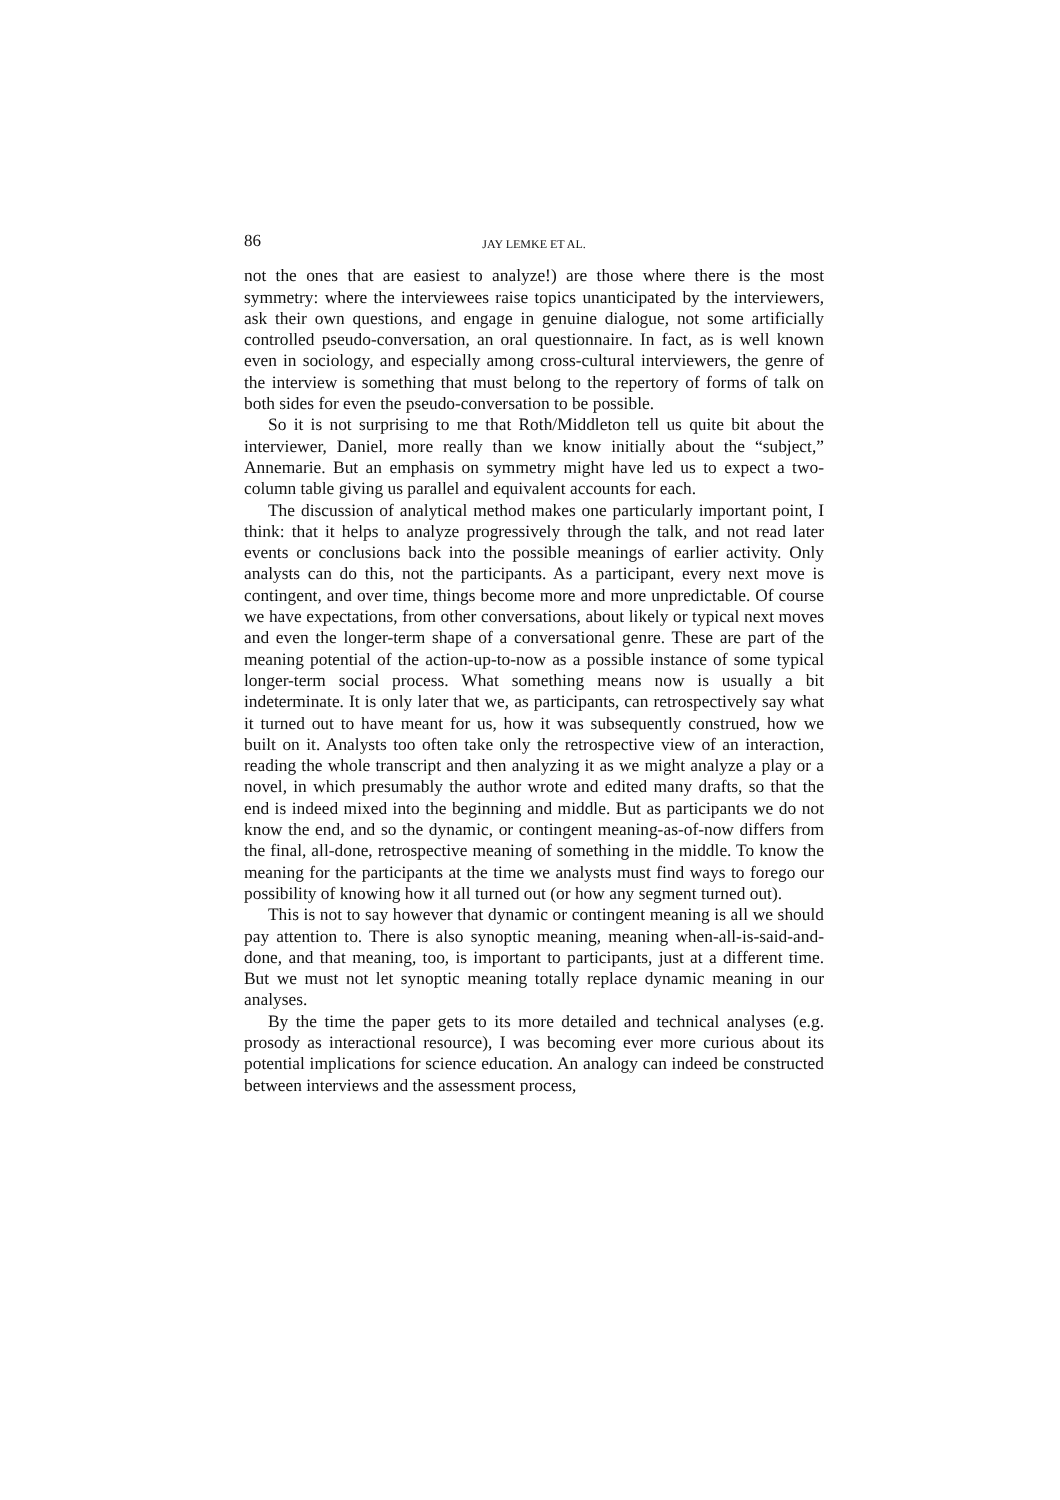86 JAY LEMKE ET AL.
not the ones that are easiest to analyze!) are those where there is the most symmetry: where the interviewees raise topics unanticipated by the interviewers, ask their own questions, and engage in genuine dialogue, not some artificially controlled pseudo-conversation, an oral questionnaire. In fact, as is well known even in sociology, and especially among cross-cultural interviewers, the genre of the interview is something that must belong to the repertory of forms of talk on both sides for even the pseudo-conversation to be possible.
So it is not surprising to me that Roth/Middleton tell us quite bit about the interviewer, Daniel, more really than we know initially about the “subject,” Annemarie. But an emphasis on symmetry might have led us to expect a two-column table giving us parallel and equivalent accounts for each.
The discussion of analytical method makes one particularly important point, I think: that it helps to analyze progressively through the talk, and not read later events or conclusions back into the possible meanings of earlier activity. Only analysts can do this, not the participants. As a participant, every next move is contingent, and over time, things become more and more unpredictable. Of course we have expectations, from other conversations, about likely or typical next moves and even the longer-term shape of a conversational genre. These are part of the meaning potential of the action-up-to-now as a possible instance of some typical longer-term social process. What something means now is usually a bit indeterminate. It is only later that we, as participants, can retrospectively say what it turned out to have meant for us, how it was subsequently construed, how we built on it. Analysts too often take only the retrospective view of an interaction, reading the whole transcript and then analyzing it as we might analyze a play or a novel, in which presumably the author wrote and edited many drafts, so that the end is indeed mixed into the beginning and middle. But as participants we do not know the end, and so the dynamic, or contingent meaning-as-of-now differs from the final, all-done, retrospective meaning of something in the middle. To know the meaning for the participants at the time we analysts must find ways to forego our possibility of knowing how it all turned out (or how any segment turned out).
This is not to say however that dynamic or contingent meaning is all we should pay attention to. There is also synoptic meaning, meaning when-all-is-said-and-done, and that meaning, too, is important to participants, just at a different time. But we must not let synoptic meaning totally replace dynamic meaning in our analyses.
By the time the paper gets to its more detailed and technical analyses (e.g. prosody as interactional resource), I was becoming ever more curious about its potential implications for science education. An analogy can indeed be constructed between interviews and the assessment process,